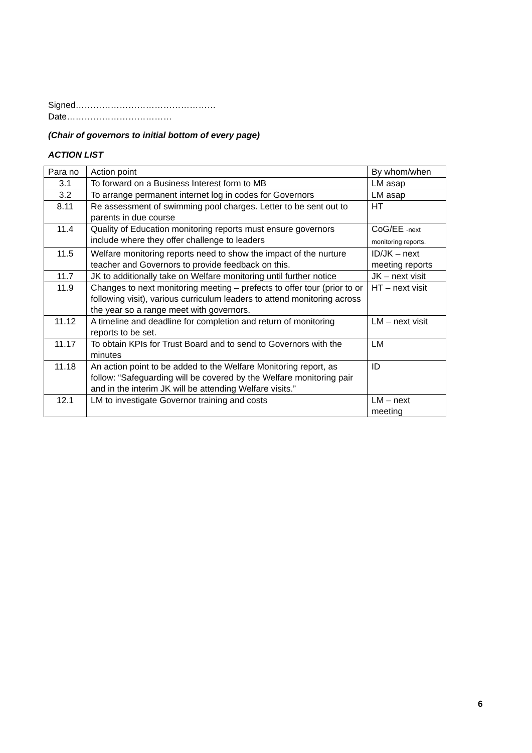Signed…………………………………………
Date………………………………
(Chair of governors to initial bottom of every page)
ACTION LIST
| Para no | Action point | By whom/when |
| 3.1 | To forward on a Business Interest form to MB | LM asap |
| 3.2 | To arrange permanent internet log in codes for Governors | LM asap |
| 8.11 | Re assessment of swimming pool charges. Letter to be sent out to parents in due course | HT |
| 11.4 | Quality of Education monitoring reports must ensure governors include where they offer challenge to leaders | CoG/EE -next monitoring reports. |
| 11.5 | Welfare monitoring reports need to show the impact of the nurture teacher and Governors to provide feedback on this. | ID/JK – next meeting reports |
| 11.7 | JK to additionally take on Welfare monitoring until further notice | JK – next visit |
| 11.9 | Changes to next monitoring meeting – prefects to offer tour (prior to or following visit), various curriculum leaders to attend monitoring across the year so a range meet with governors. | HT – next visit |
| 11.12 | A timeline and deadline for completion and return of monitoring reports to be set. | LM – next visit |
| 11.17 | To obtain KPIs for Trust Board and to send to Governors with the minutes | LM |
| 11.18 | An action point to be added to the Welfare Monitoring report, as follow: “Safeguarding will be covered by the Welfare monitoring pair and in the interim JK will be attending Welfare visits.” | ID |
| 12.1 | LM to investigate Governor training and costs | LM – next meeting |
6